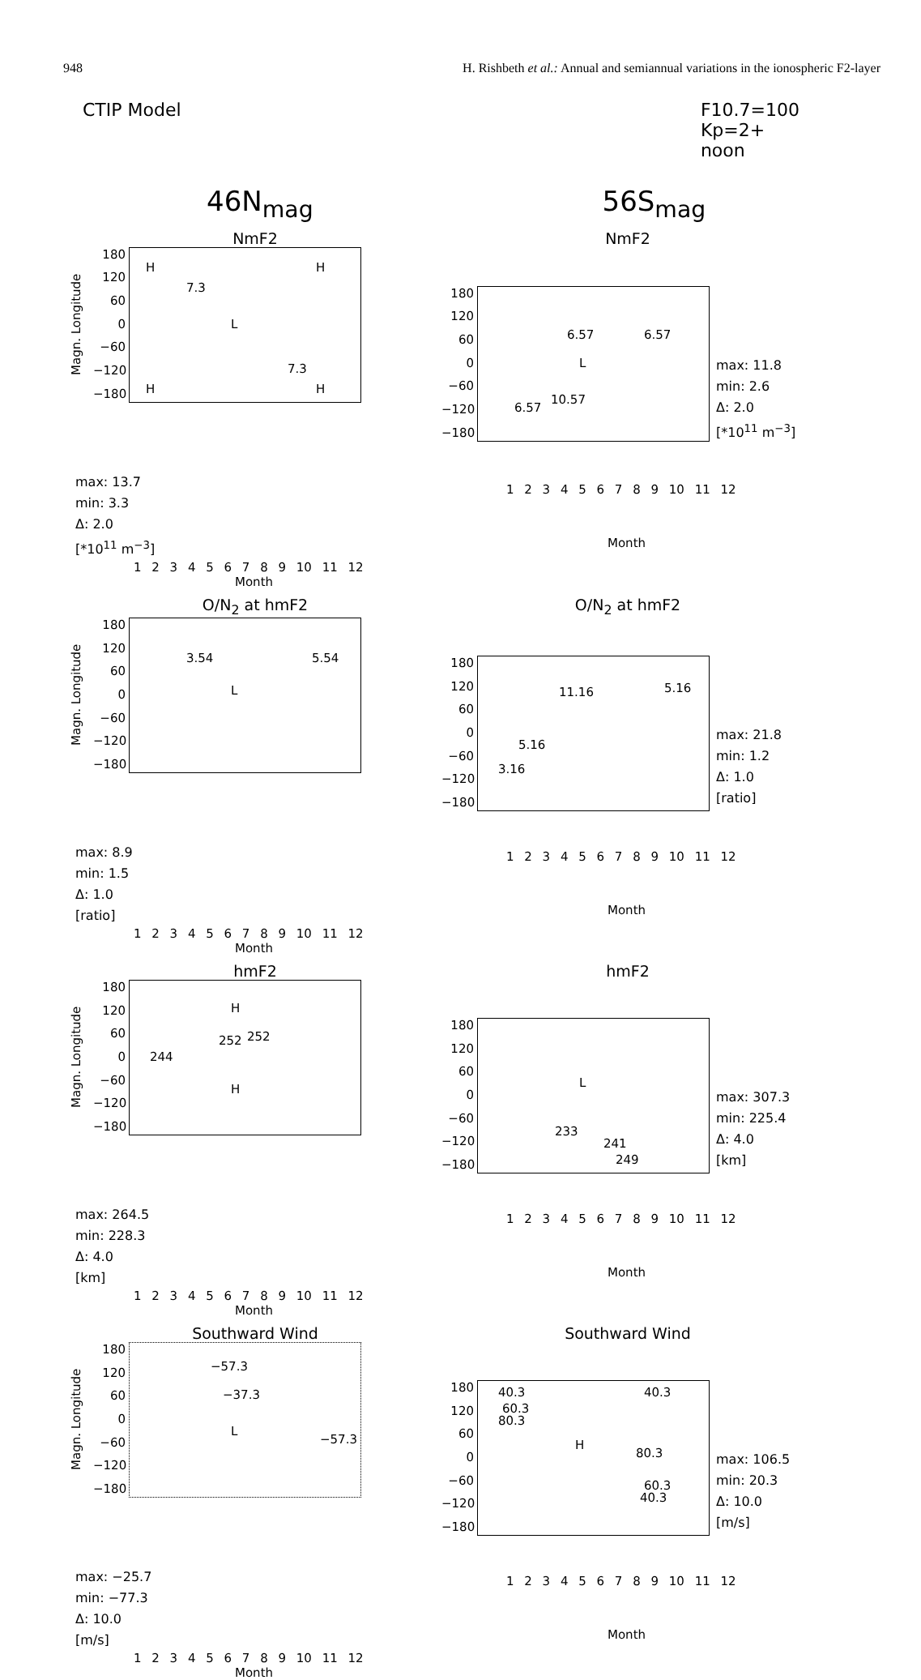948 H. Rishbeth et al.: Annual and semiannual variations in the ionospheric F2-layer
CTIP Model F10.7=100
Kp=2+
noon
46N<sub>mag</sub> 56S<sub>mag</sub>
NmF2
Magn. Longitude
180
120
60
0
−60
−120
−180
H H
7.3
L
7.3
H H
max: 13.7
min: 3.3
Δ: 2.0
[*10<sup>11</sup> m<sup>−3</sup>]
1 2 3 4 5 6 7 8 9 10 11 12
Month
NmF2
180
120
60
0
−60
−120
−180
6.57 6.57
L
10.57
6.57
max: 11.8
min: 2.6
Δ: 2.0
[*10<sup>11</sup> m<sup>−3</sup>]
1 2 3 4 5 6 7 8 9 10 11 12
Month
O/N<sub>2</sub> at hmF2
Magn. Longitude
180
120
60
0
−60
−120
−180
3.54 5.54
L
max: 8.9
min: 1.5
Δ: 1.0
[ratio]
1 2 3 4 5 6 7 8 9 10 11 12
Month
O/N<sub>2</sub> at hmF2
180
120
60
0
−60
−120
−180
11.16 5.16
5.16
3.16
max: 21.8
min: 1.2
Δ: 1.0
[ratio]
1 2 3 4 5 6 7 8 9 10 11 12
Month
hmF2
Magn. Longitude
180
120
60
0
−60
−120
−180
H
252 252
244
H
max: 264.5
min: 228.3
Δ: 4.0
[km]
1 2 3 4 5 6 7 8 9 10 11 12
Month
hmF2
180
120
60
0
−60
−120
−180
L
233
241
249
max: 307.3
min: 225.4
Δ: 4.0
[km]
1 2 3 4 5 6 7 8 9 10 11 12
Month
Southward Wind
Magn. Longitude
180
120
60
0
−60
−120
−180
−57.3
−37.3
L
−57.3
max: −25.7
min: −77.3
Δ: 10.0
[m/s]
1 2 3 4 5 6 7 8 9 10 11 12
Month
Southward Wind
180
120
60
0
−60
−120
−180
40.3 40.3
60.3
80.3
H
80.3
60.3
40.3
max: 106.5
min: 20.3
Δ: 10.0
[m/s]
1 2 3 4 5 6 7 8 9 10 11 12
Month